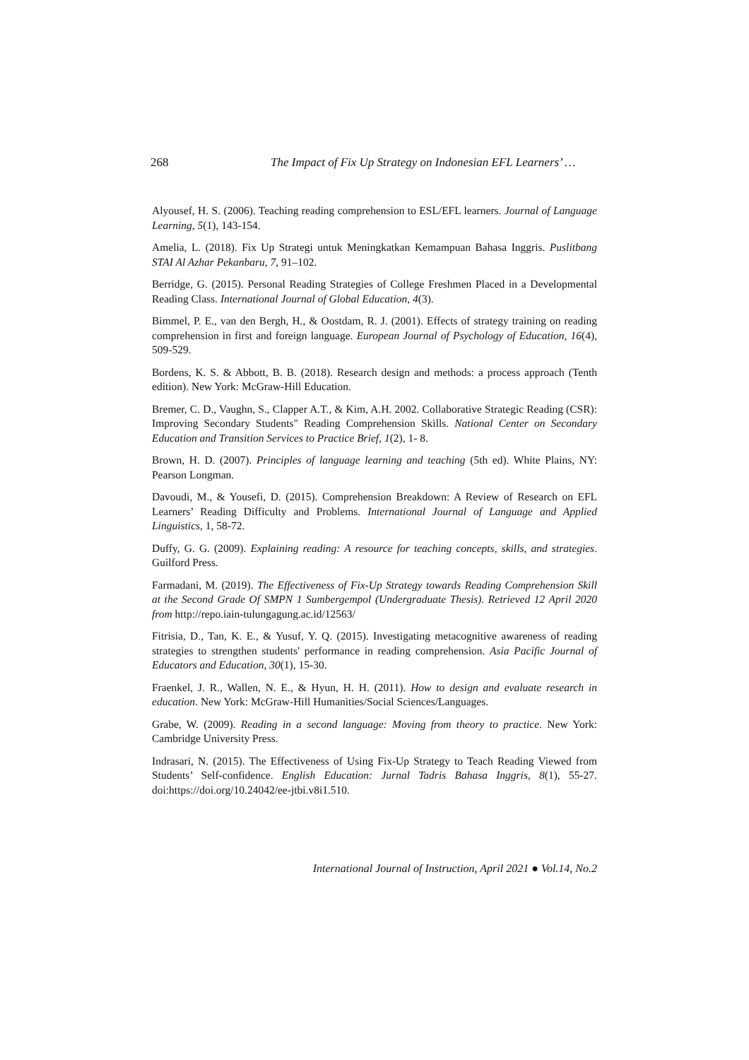268 The Impact of Fix Up Strategy on Indonesian EFL Learners’ …
Alyousef, H. S. (2006). Teaching reading comprehension to ESL/EFL learners. Journal of Language Learning, 5(1), 143-154.
Amelia, L. (2018). Fix Up Strategi untuk Meningkatkan Kemampuan Bahasa Inggris. Puslitbang STAI Al Azhar Pekanbaru, 7, 91–102.
Berridge, G. (2015). Personal Reading Strategies of College Freshmen Placed in a Developmental Reading Class. International Journal of Global Education, 4(3).
Bimmel, P. E., van den Bergh, H., & Oostdam, R. J. (2001). Effects of strategy training on reading comprehension in first and foreign language. European Journal of Psychology of Education, 16(4), 509-529.
Bordens, K. S. & Abbott, B. B. (2018). Research design and methods: a process approach (Tenth edition). New York: McGraw-Hill Education.
Bremer, C. D., Vaughn, S., Clapper A.T., & Kim, A.H. 2002. Collaborative Strategic Reading (CSR): Improving Secondary Students" Reading Comprehension Skills. National Center on Secondary Education and Transition Services to Practice Brief, 1(2), 1- 8.
Brown, H. D. (2007). Principles of language learning and teaching (5th ed). White Plains, NY: Pearson Longman.
Davoudi, M., & Yousefi, D. (2015). Comprehension Breakdown: A Review of Research on EFL Learners’ Reading Difficulty and Problems. International Journal of Language and Applied Linguistics, 1, 58-72.
Duffy, G. G. (2009). Explaining reading: A resource for teaching concepts, skills, and strategies. Guilford Press.
Farmadani, M. (2019). The Effectiveness of Fix-Up Strategy towards Reading Comprehension Skill at the Second Grade Of SMPN 1 Sumbergempol (Undergraduate Thesis). Retrieved 12 April 2020 from http://repo.iain-tulungagung.ac.id/12563/
Fitrisia, D., Tan, K. E., & Yusuf, Y. Q. (2015). Investigating metacognitive awareness of reading strategies to strengthen students' performance in reading comprehension. Asia Pacific Journal of Educators and Education, 30(1), 15-30.
Fraenkel, J. R., Wallen, N. E., & Hyun, H. H. (2011). How to design and evaluate research in education. New York: McGraw-Hill Humanities/Social Sciences/Languages.
Grabe, W. (2009). Reading in a second language: Moving from theory to practice. New York: Cambridge University Press.
Indrasari, N. (2015). The Effectiveness of Using Fix-Up Strategy to Teach Reading Viewed from Students’ Self-confidence. English Education: Jurnal Tadris Bahasa Inggris, 8(1), 55-27. doi:https://doi.org/10.24042/ee-jtbi.v8i1.510.
International Journal of Instruction, April 2021 ● Vol.14, No.2